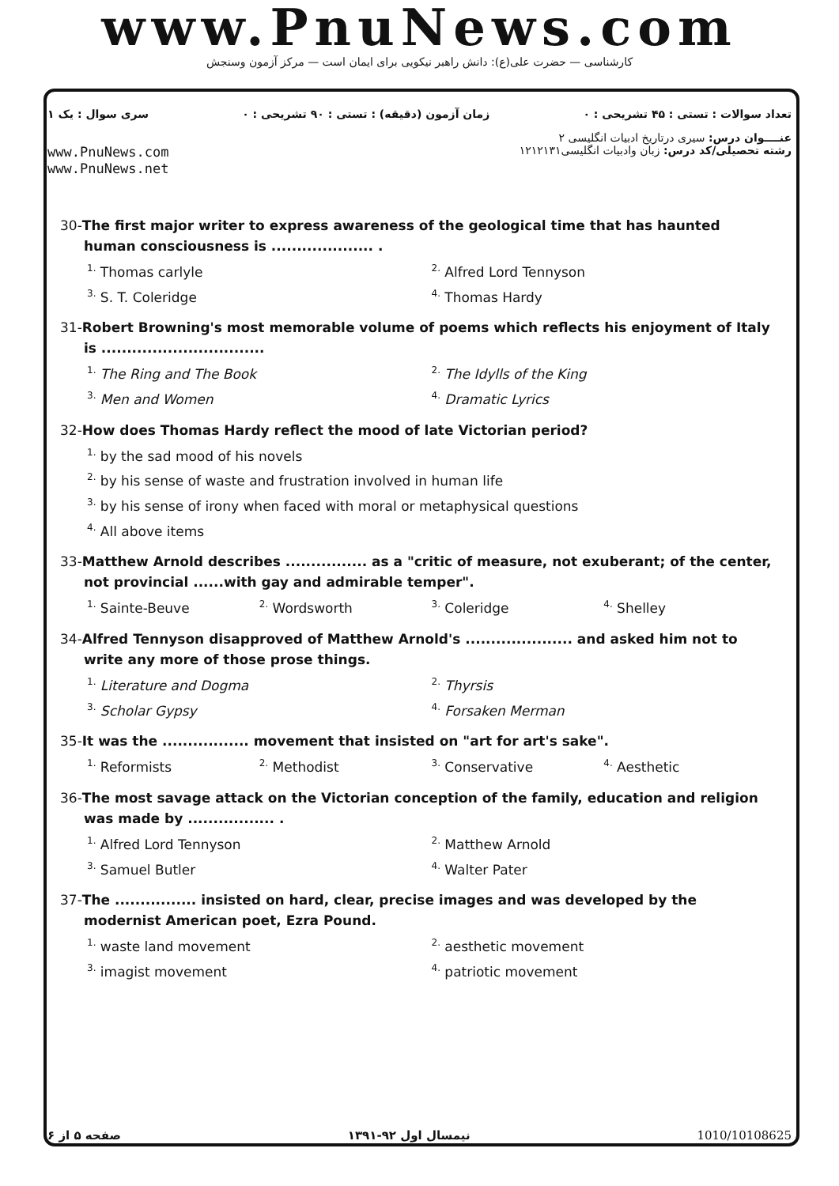www.PnuNews.com
کارشناسی — حضرت علی(ع): دانش راهبر نیکویی برای ایمان است — مرکز آزمون وسنجش
تعداد سوالات : تستی : ۴۵ تشریحی : ۰ زمان آزمون (دقیقه) : تستی : ۹۰ تشریحی : ۰ سری سوال : یک ۱
عنــــوان درس: سیری درتاریخ ادبیات انگلیسی ۲
رشته تحصیلی/کد درس: زبان وادبیات انگلیسی۱۲۱۲۱۳۱
www.PnuNews.com
www.PnuNews.net
30-The first major writer to express awareness of the geological time that has haunted human consciousness is .................... .
<sup>1.</sup> Thomas carlyle
<sup>2.</sup> Alfred Lord Tennyson
<sup>3.</sup> S. T. Coleridge
<sup>4.</sup> Thomas Hardy
31-Robert Browning's most memorable volume of poems which reflects his enjoyment of Italy is ................................
<sup>1.</sup> The Ring and The Book
<sup>2.</sup> The Idylls of the King
<sup>3.</sup> Men and Women
<sup>4.</sup> Dramatic Lyrics
32-How does Thomas Hardy reflect the mood of late Victorian period?
<sup>1.</sup> by the sad mood of his novels
<sup>2.</sup> by his sense of waste and frustration involved in human life
<sup>3.</sup> by his sense of irony when faced with moral or metaphysical questions
<sup>4.</sup> All above items
33-Matthew Arnold describes ................ as a "critic of measure, not exuberant; of the center, not provincial ......with gay and admirable temper".
<sup>1.</sup> Sainte-Beuve
<sup>2.</sup> Wordsworth
<sup>3.</sup> Coleridge
<sup>4.</sup> Shelley
34-Alfred Tennyson disapproved of Matthew Arnold's ..................... and asked him not to write any more of those prose things.
<sup>1.</sup> Literature and Dogma
<sup>2.</sup> Thyrsis
<sup>3.</sup> Scholar Gypsy
<sup>4.</sup> Forsaken Merman
35-It was the ................. movement that insisted on "art for art's sake".
<sup>1.</sup> Reformists
<sup>2.</sup> Methodist
<sup>3.</sup> Conservative
<sup>4.</sup> Aesthetic
36-The most savage attack on the Victorian conception of the family, education and religion was made by ................. .
<sup>1.</sup> Alfred Lord Tennyson
<sup>2.</sup> Matthew Arnold
<sup>3.</sup> Samuel Butler
<sup>4.</sup> Walter Pater
37-The ................ insisted on hard, clear, precise images and was developed by the modernist American poet, Ezra Pound.
<sup>1.</sup> waste land movement
<sup>2.</sup> aesthetic movement
<sup>3.</sup> imagist movement
<sup>4.</sup> patriotic movement
صفحه ۵ از ۶ نیمسال اول ۹۲-۱۳۹۱ 1010/10108625